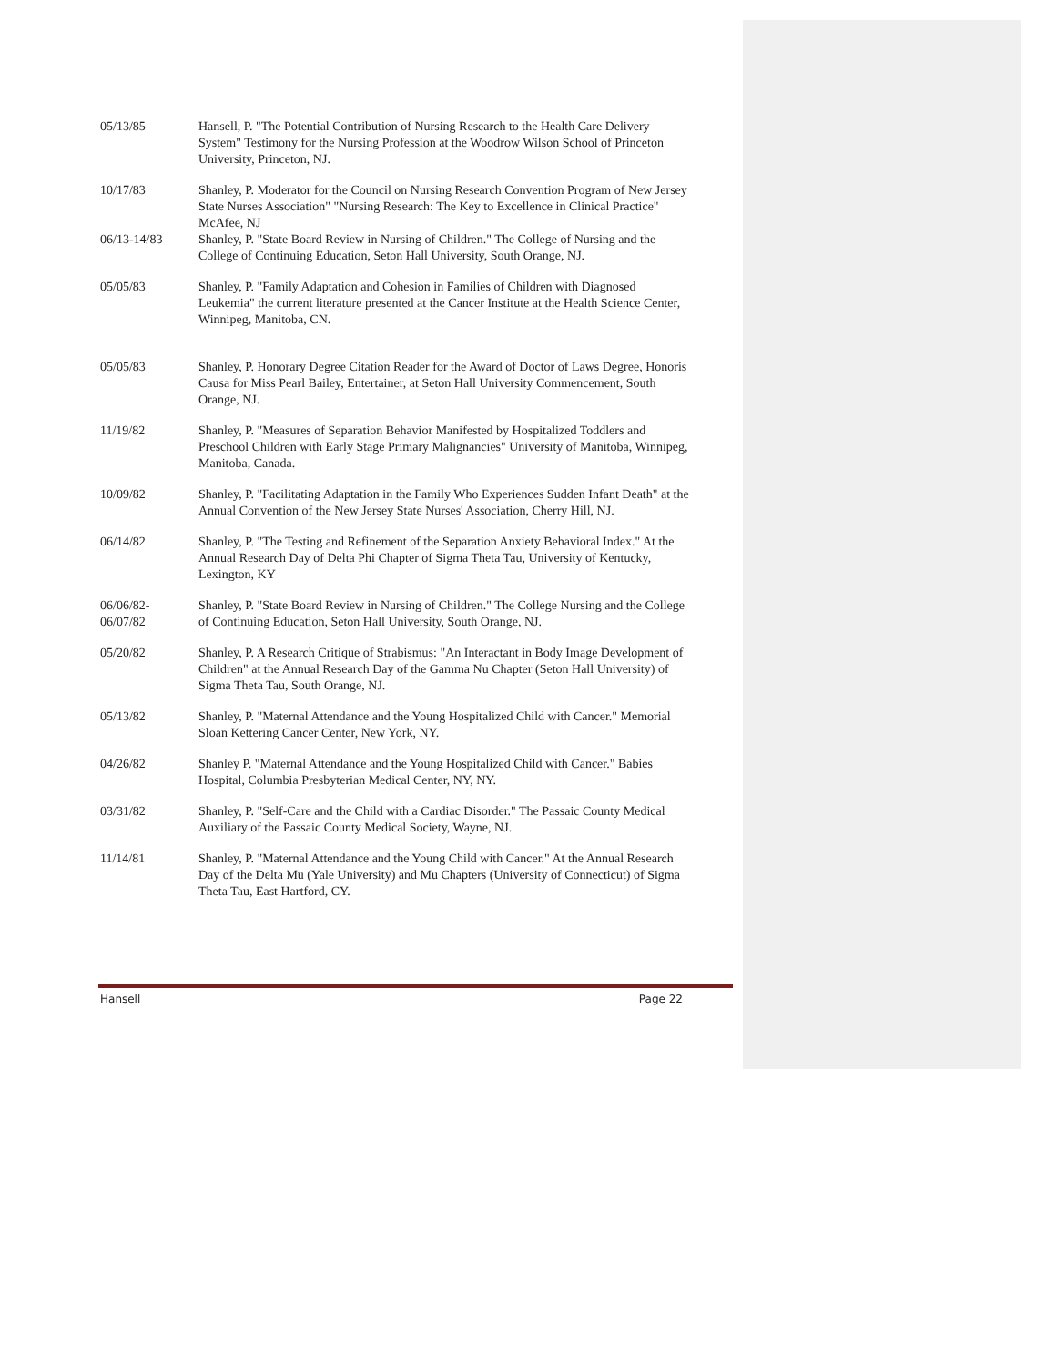05/13/85 Hansell, P. "The Potential Contribution of Nursing Research to the Health Care Delivery System" Testimony for the Nursing Profession at the Woodrow Wilson School of Princeton University, Princeton, NJ.
10/17/83 Shanley, P. Moderator for the Council on Nursing Research Convention Program of New Jersey State Nurses Association" "Nursing Research: The Key to Excellence in Clinical Practice" McAfee, NJ
06/13-14/83 Shanley, P. "State Board Review in Nursing of Children." The College of Nursing and the College of Continuing Education, Seton Hall University, South Orange, NJ.
05/05/83 Shanley, P. "Family Adaptation and Cohesion in Families of Children with Diagnosed Leukemia" the current literature presented at the Cancer Institute at the Health Science Center, Winnipeg, Manitoba, CN.
05/05/83 Shanley, P. Honorary Degree Citation Reader for the Award of Doctor of Laws Degree, Honoris Causa for Miss Pearl Bailey, Entertainer, at Seton Hall University Commencement, South Orange, NJ.
11/19/82 Shanley, P. "Measures of Separation Behavior Manifested by Hospitalized Toddlers and Preschool Children with Early Stage Primary Malignancies" University of Manitoba, Winnipeg, Manitoba, Canada.
10/09/82 Shanley, P. "Facilitating Adaptation in the Family Who Experiences Sudden Infant Death" at the Annual Convention of the New Jersey State Nurses' Association, Cherry Hill, NJ.
06/14/82 Shanley, P. "The Testing and Refinement of the Separation Anxiety Behavioral Index." At the Annual Research Day of Delta Phi Chapter of Sigma Theta Tau, University of Kentucky, Lexington, KY
06/06/82-
06/07/82
Shanley, P. "State Board Review in Nursing of Children." The College Nursing and the College of Continuing Education, Seton Hall University, South Orange, NJ.
05/20/82 Shanley, P. A Research Critique of Strabismus: "An Interactant in Body Image Development of Children" at the Annual Research Day of the Gamma Nu Chapter (Seton Hall University) of Sigma Theta Tau, South Orange, NJ.
05/13/82 Shanley, P. "Maternal Attendance and the Young Hospitalized Child with Cancer." Memorial Sloan Kettering Cancer Center, New York, NY.
04/26/82 Shanley P. "Maternal Attendance and the Young Hospitalized Child with Cancer." Babies Hospital, Columbia Presbyterian Medical Center, NY, NY.
03/31/82 Shanley, P. "Self-Care and the Child with a Cardiac Disorder." The Passaic County Medical Auxiliary of the Passaic County Medical Society, Wayne, NJ.
11/14/81 Shanley, P. "Maternal Attendance and the Young Child with Cancer." At the Annual Research Day of the Delta Mu (Yale University) and Mu Chapters (University of Connecticut) of Sigma Theta Tau, East Hartford, CY.
Hansell Page 22